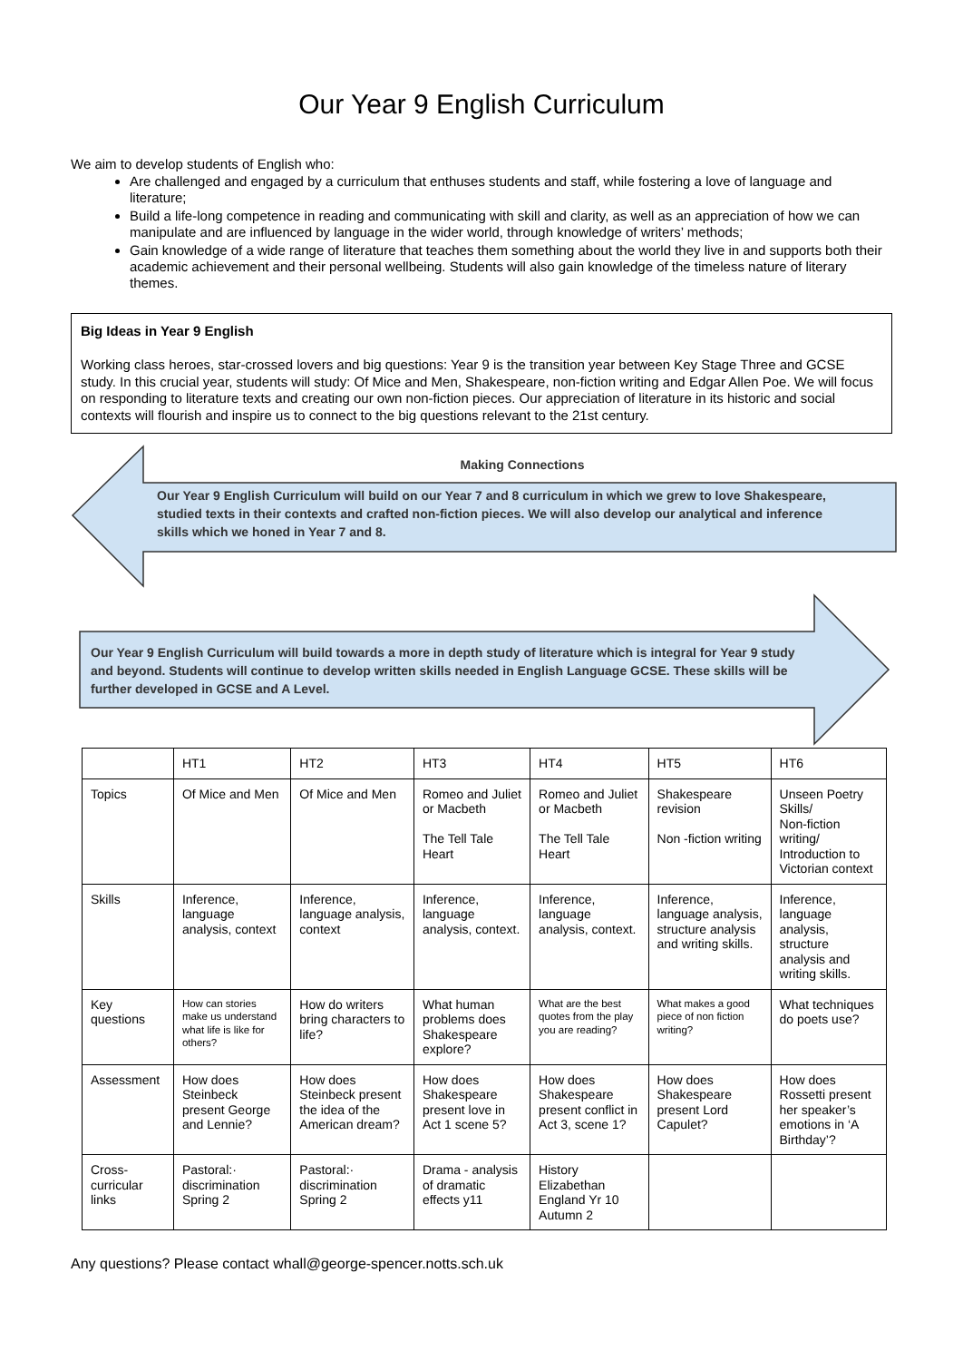Our Year 9 English Curriculum
We aim to develop students of English who:
Are challenged and engaged by a curriculum that enthuses students and staff, while fostering a love of language and literature;
Build a life-long competence in reading and communicating with skill and clarity, as well as an appreciation of how we can manipulate and are influenced by language in the wider world, through knowledge of writers’ methods;
Gain knowledge of a wide range of literature that teaches them something about the world they live in and supports both their academic achievement and their personal wellbeing. Students will also gain knowledge of the timeless nature of literary themes.
Big Ideas in Year 9 English
Working class heroes, star-crossed lovers and big questions: Year 9 is the transition year between Key Stage Three and GCSE study. In this crucial year, students will study: Of Mice and Men, Shakespeare, non-fiction writing and Edgar Allen Poe. We will focus on responding to literature texts and creating our own non-fiction pieces. Our appreciation of literature in its historic and social contexts will flourish and inspire us to connect to the big questions relevant to the 21st century.
Making Connections
Our Year 9 English Curriculum will build on our Year 7 and 8 curriculum in which we grew to love Shakespeare, studied texts in their contexts and crafted non-fiction pieces. We will also develop our analytical and inference skills which we honed in Year 7 and 8.
Our Year 9 English Curriculum will build towards a more in depth study of literature which is integral for Year 9 study and beyond. Students will continue to develop written skills needed in English Language GCSE. These skills will be further developed in GCSE and A Level.
| | HT1 | HT2 | HT3 | HT4 | HT5 | HT6 |
| Topics | Of Mice and Men | Of Mice and Men | Romeo and Juliet or Macbeth The Tell Tale Heart | Romeo and Juliet or Macbeth The Tell Tale Heart | Shakespeare revision Non -fiction writing | Unseen Poetry Skills/ Non-fiction writing/ Introduction to Victorian context |
| Skills | Inference, language analysis, context | Inference, language analysis, context | Inference, language analysis, context. | Inference, language analysis, context. | Inference, language analysis, structure analysis and writing skills. | Inference, language analysis, structure analysis and writing skills. |
| Key questions | How can stories make us understand what life is like for others? | How do writers bring characters to life? | What human problems does Shakespeare explore? | What are the best quotes from the play you are reading? | What makes a good piece of non fiction writing? | What techniques do poets use? |
| Assessment | How does Steinbeck present George and Lennie? | How does Steinbeck present the idea of the American dream? | How does Shakespeare present love in Act 1 scene 5? | How does Shakespeare present conflict in Act 3, scene 1? | How does Shakespeare present Lord Capulet? | How does Rossetti present her speaker’s emotions in ‘A Birthday’? |
| Cross-curricular links | Pastoral:· discrimination Spring 2 | Pastoral:· discrimination Spring 2 | Drama - analysis of dramatic effects y11 | History Elizabethan England Yr 10 Autumn 2 | | |
Any questions? Please contact whall@george-spencer.notts.sch.uk